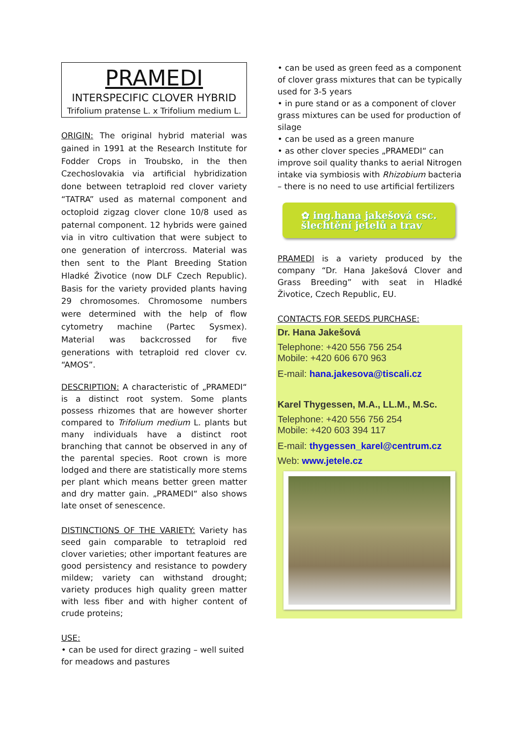PRAMEDI
INTERSPECIFIC CLOVER HYBRID
Trifolium pratense L. x Trifolium medium L.
ORIGIN: The original hybrid material was gained in 1991 at the Research Institute for Fodder Crops in Troubsko, in the then Czechoslovakia via artificial hybridization done between tetraploid red clover variety “TATRA” used as maternal component and octoploid zigzag clover clone 10/8 used as paternal component. 12 hybrids were gained via in vitro cultivation that were subject to one generation of intercross. Material was then sent to the Plant Breeding Station Hladké Životice (now DLF Czech Republic). Basis for the variety provided plants having 29 chromosomes. Chromosome numbers were determined with the help of flow cytometry machine (Partec Sysmex). Material was backcrossed for five generations with tetraploid red clover cv. “AMOS”.
DESCRIPTION: A characteristic of „PRAMEDI“ is a distinct root system. Some plants possess rhizomes that are however shorter compared to Trifolium medium L. plants but many individuals have a distinct root branching that cannot be observed in any of the parental species. Root crown is more lodged and there are statistically more stems per plant which means better green matter and dry matter gain. „PRAMEDI“ also shows late onset of senescence.
DISTINCTIONS OF THE VARIETY: Variety has seed gain comparable to tetraploid red clover varieties; other important features are good persistency and resistance to powdery mildew; variety can withstand drought; variety produces high quality green matter with less fiber and with higher content of crude proteins;
USE:
• can be used for direct grazing – well suited for meadows and pastures
• can be used as green feed as a component of clover grass mixtures that can be typically used for 3-5 years
• in pure stand or as a component of clover grass mixtures can be used for production of silage
• can be used as a green manure
• as other clover species „PRAMEDI“ can improve soil quality thanks to aerial Nitrogen intake via symbiosis with Rhizobium bacteria – there is no need to use artificial fertilizers
✿ ing.hana jakešová csc.
šlechtění jetelů a trav
PRAMEDI is a variety produced by the company “Dr. Hana Jakešová Clover and Grass Breeding” with seat in Hladké Životice, Czech Republic, EU.
CONTACTS FOR SEEDS PURCHASE:
Dr. Hana Jakešová
Telephone: +420 556 756 254
Mobile: +420 606 670 963
E-mail: hana.jakesova@tiscali.cz
Karel Thygessen, M.A., LL.M., M.Sc.
Telephone: +420 556 756 254
Mobile: +420 603 394 117
E-mail: thygessen_karel@centrum.cz
Web: www.jetele.cz